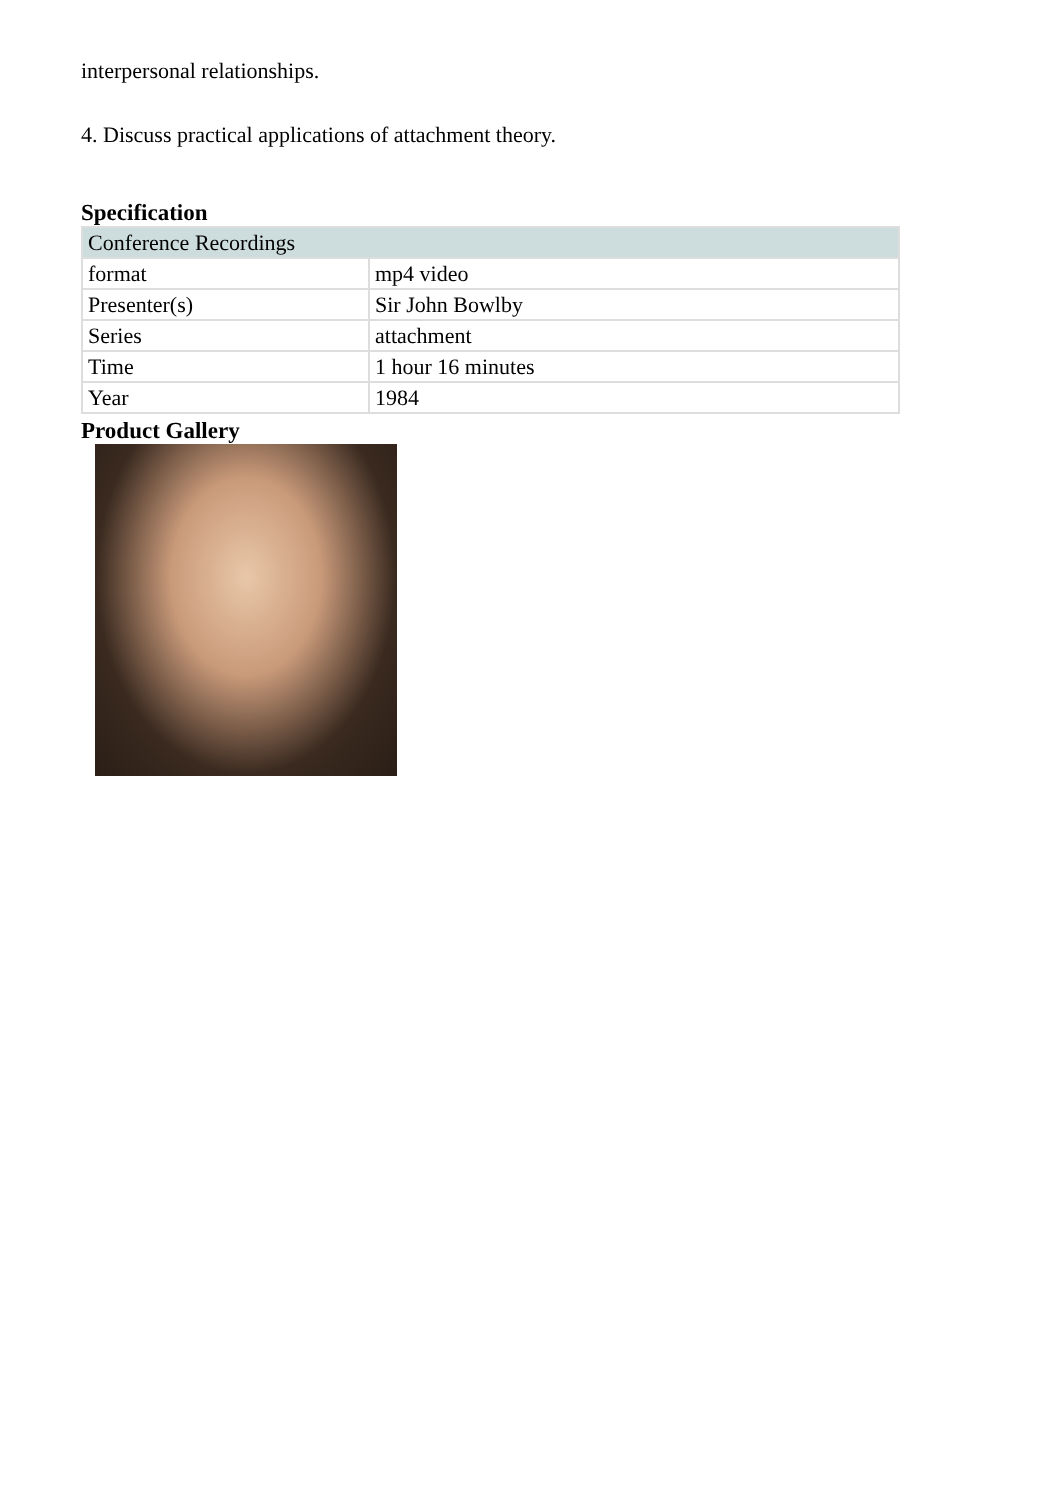interpersonal relationships.
4. Discuss practical applications of attachment theory.
Specification
| Conference Recordings | |
| format | mp4 video |
| Presenter(s) | Sir John Bowlby |
| Series | attachment |
| Time | 1 hour 16 minutes |
| Year | 1984 |
Product Gallery